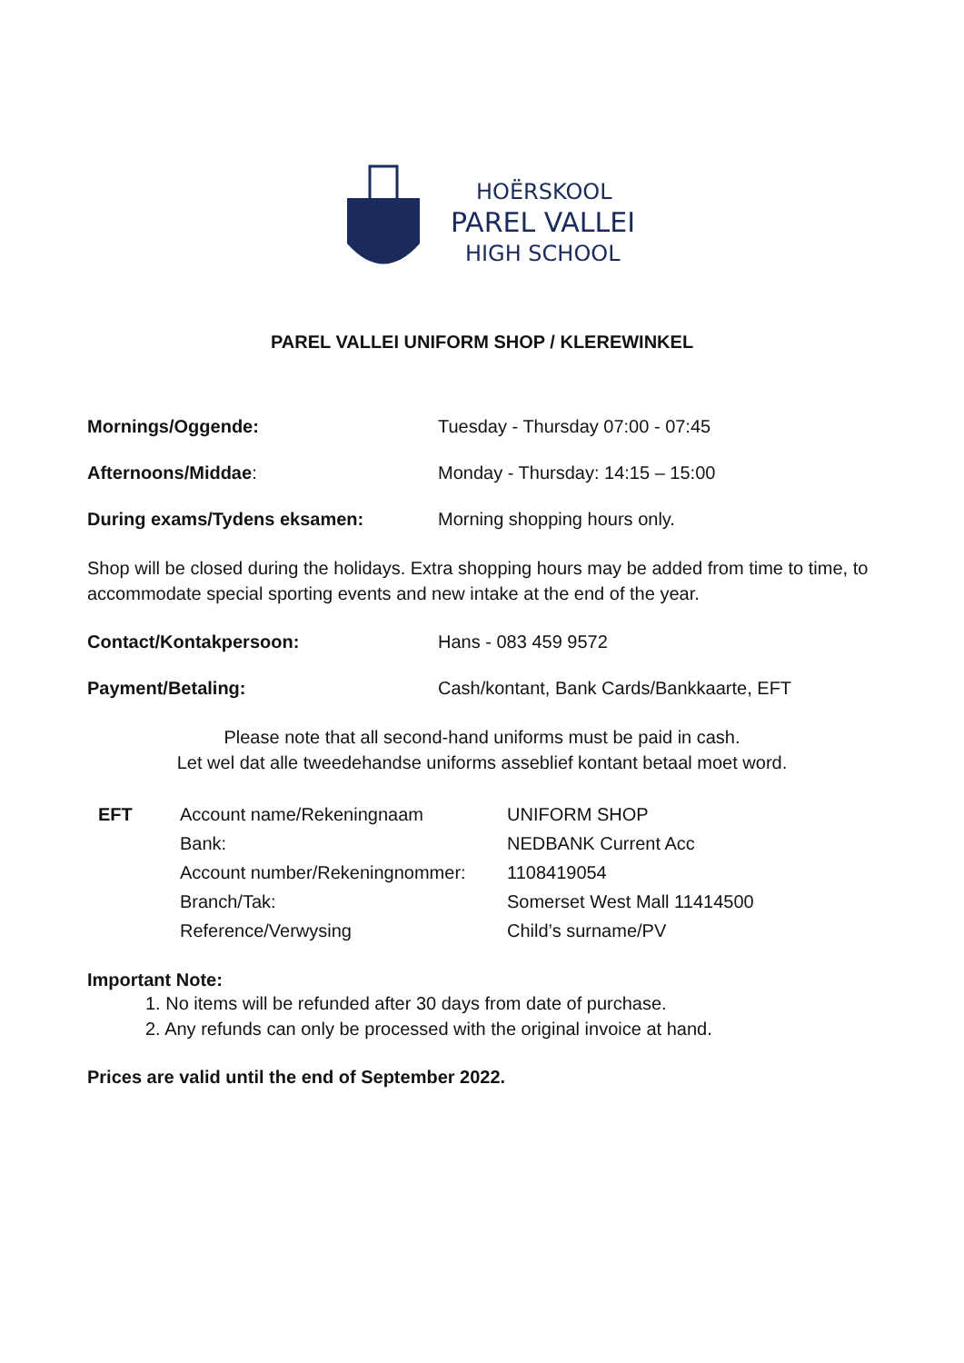HOËRSKOOL
PAREL VALLEI
HIGH SCHOOL
PAREL VALLEI UNIFORM SHOP / KLEREWINKEL
Mornings/Oggende: Tuesday - Thursday 07:00 - 07:45
Afternoons/Middae: Monday - Thursday: 14:15 – 15:00
During exams/Tydens eksamen: Morning shopping hours only.
Shop will be closed during the holidays. Extra shopping hours may be added from time to time, to accommodate special sporting events and new intake at the end of the year.
Contact/Kontakpersoon: Hans - 083 459 9572
Payment/Betaling: Cash/kontant, Bank Cards/Bankkaarte, EFT
Please note that all second-hand uniforms must be paid in cash.
Let wel dat alle tweedehandse uniforms asseblief kontant betaal moet word.
| EFT | Account name/Rekeningnaam | UNIFORM SHOP |
| | Bank: | NEDBANK Current Acc |
| | Account number/Rekeningnommer: | 1108419054 |
| | Branch/Tak: | Somerset West Mall 11414500 |
| | Reference/Verwysing | Child’s surname/PV |
Important Note:
1. No items will be refunded after 30 days from date of purchase.
2. Any refunds can only be processed with the original invoice at hand.
Prices are valid until the end of September 2022.